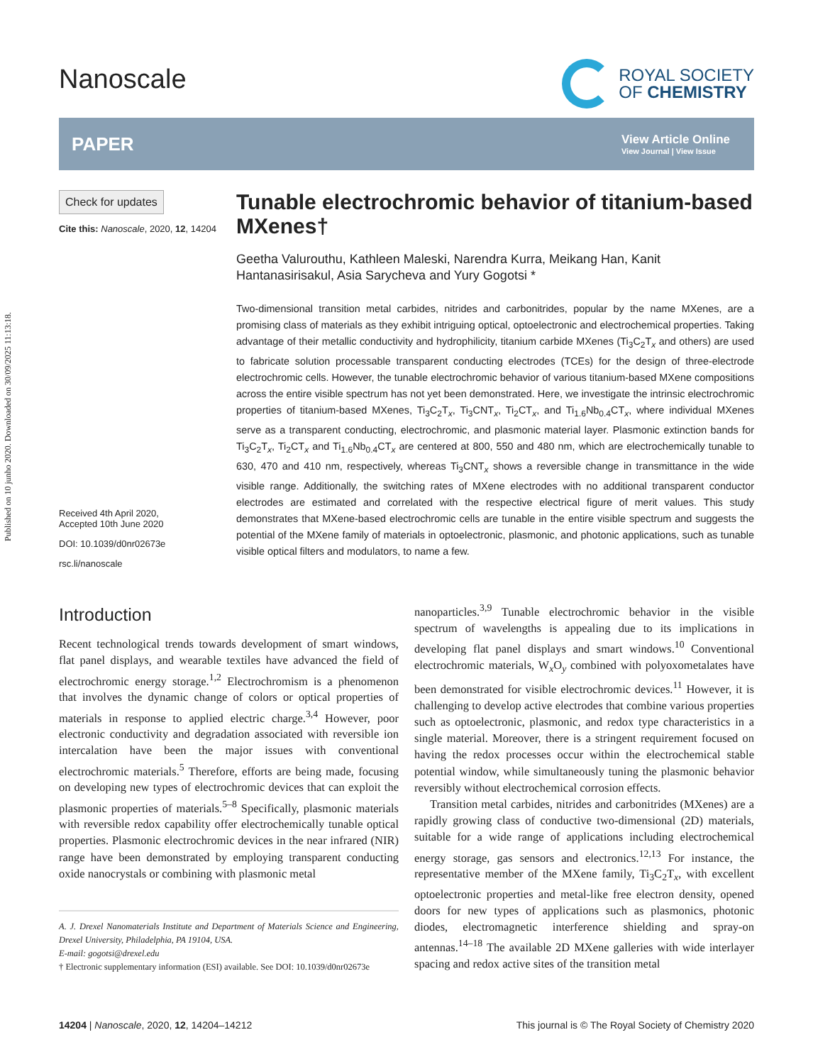Published on 10 junho 2020. Downloaded on 30/09/2025 11:13:18.
Nanoscale
ROYAL SOCIETY
OF CHEMISTRY
PAPER
View Article Online
View Journal | View Issue
Check for updates
Cite this: Nanoscale, 2020, 12, 14204
Received 4th April 2020,
Accepted 10th June 2020
DOI: 10.1039/d0nr02673e
rsc.li/nanoscale
Tunable electrochromic behavior of titanium-based MXenes†
Geetha Valurouthu, Kathleen Maleski, Narendra Kurra, Meikang Han, Kanit Hantanasirisakul, Asia Sarycheva and Yury Gogotsi *
Two-dimensional transition metal carbides, nitrides and carbonitrides, popular by the name MXenes, are a promising class of materials as they exhibit intriguing optical, optoelectronic and electrochemical properties. Taking advantage of their metallic conductivity and hydrophilicity, titanium carbide MXenes (Ti<sub>3</sub>C<sub>2</sub>T<sub>x</sub> and others) are used to fabricate solution processable transparent conducting electrodes (TCEs) for the design of three-electrode electrochromic cells. However, the tunable electrochromic behavior of various titanium-based MXene compositions across the entire visible spectrum has not yet been demonstrated. Here, we investigate the intrinsic electrochromic properties of titanium-based MXenes, Ti<sub>3</sub>C<sub>2</sub>T<sub>x</sub>, Ti<sub>3</sub>CNT<sub>x</sub>, Ti<sub>2</sub>CT<sub>x</sub>, and Ti<sub>1.6</sub>Nb<sub>0.4</sub>CT<sub>x</sub>, where individual MXenes serve as a transparent conducting, electrochromic, and plasmonic material layer. Plasmonic extinction bands for Ti<sub>3</sub>C<sub>2</sub>T<sub>x</sub>, Ti<sub>2</sub>CT<sub>x</sub> and Ti<sub>1.6</sub>Nb<sub>0.4</sub>CT<sub>x</sub> are centered at 800, 550 and 480 nm, which are electrochemically tunable to 630, 470 and 410 nm, respectively, whereas Ti<sub>3</sub>CNT<sub>x</sub> shows a reversible change in transmittance in the wide visible range. Additionally, the switching rates of MXene electrodes with no additional transparent conductor electrodes are estimated and correlated with the respective electrical figure of merit values. This study demonstrates that MXene-based electrochromic cells are tunable in the entire visible spectrum and suggests the potential of the MXene family of materials in optoelectronic, plasmonic, and photonic applications, such as tunable visible optical filters and modulators, to name a few.
Introduction
Recent technological trends towards development of smart windows, flat panel displays, and wearable textiles have advanced the field of electrochromic energy storage.<sup>1,2</sup> Electrochromism is a phenomenon that involves the dynamic change of colors or optical properties of materials in response to applied electric charge.<sup>3,4</sup> However, poor electronic conductivity and degradation associated with reversible ion intercalation have been the major issues with conventional electrochromic materials.<sup>5</sup> Therefore, efforts are being made, focusing on developing new types of electrochromic devices that can exploit the plasmonic properties of materials.<sup>5–8</sup> Specifically, plasmonic materials with reversible redox capability offer electrochemically tunable optical properties. Plasmonic electrochromic devices in the near infrared (NIR) range have been demonstrated by employing transparent conducting oxide nanocrystals or combining with plasmonic metal
A. J. Drexel Nanomaterials Institute and Department of Materials Science and Engineering, Drexel University, Philadelphia, PA 19104, USA.
E-mail: gogotsi@drexel.edu
† Electronic supplementary information (ESI) available. See DOI: 10.1039/d0nr02673e
nanoparticles.<sup>3,9</sup> Tunable electrochromic behavior in the visible spectrum of wavelengths is appealing due to its implications in developing flat panel displays and smart windows.<sup>10</sup> Conventional electrochromic materials, W<sub>x</sub>O<sub>y</sub> combined with polyoxometalates have been demonstrated for visible electrochromic devices.<sup>11</sup> However, it is challenging to develop active electrodes that combine various properties such as optoelectronic, plasmonic, and redox type characteristics in a single material. Moreover, there is a stringent requirement focused on having the redox processes occur within the electrochemical stable potential window, while simultaneously tuning the plasmonic behavior reversibly without electrochemical corrosion effects.
Transition metal carbides, nitrides and carbonitrides (MXenes) are a rapidly growing class of conductive two-dimensional (2D) materials, suitable for a wide range of applications including electrochemical energy storage, gas sensors and electronics.<sup>12,13</sup> For instance, the representative member of the MXene family, Ti<sub>3</sub>C<sub>2</sub>T<sub>x</sub>, with excellent optoelectronic properties and metal-like free electron density, opened doors for new types of applications such as plasmonics, photonic diodes, electromagnetic interference shielding and spray-on antennas.<sup>14–18</sup> The available 2D MXene galleries with wide interlayer spacing and redox active sites of the transition metal
14204 | Nanoscale, 2020, 12, 14204–14212 This journal is © The Royal Society of Chemistry 2020